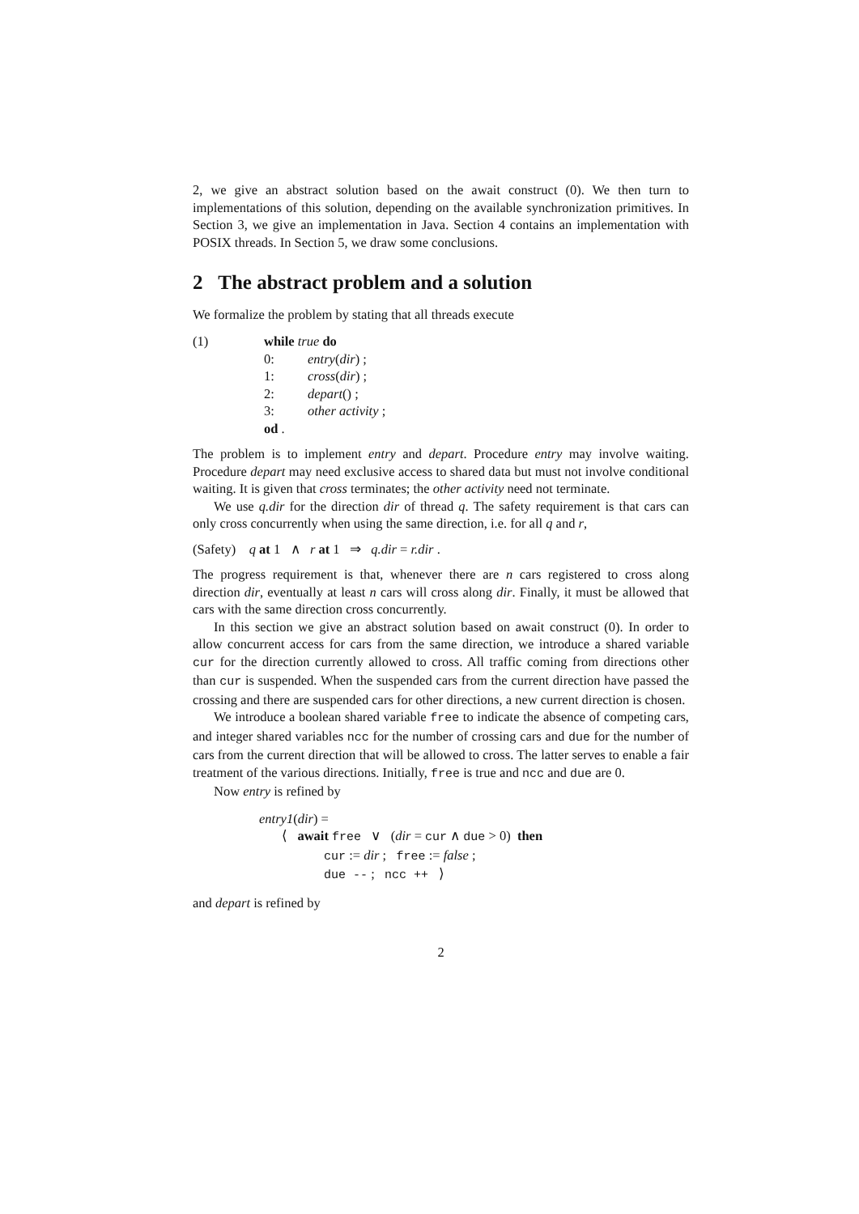2, we give an abstract solution based on the await construct (0). We then turn to implementations of this solution, depending on the available synchronization primitives. In Section 3, we give an implementation in Java. Section 4 contains an implementation with POSIX threads. In Section 5, we draw some conclusions.
2 The abstract problem and a solution
We formalize the problem by stating that all threads execute
(1) while true do
0: entry(dir) ;
1: cross(dir) ;
2: depart() ;
3: other activity ;
od .
The problem is to implement entry and depart. Procedure entry may involve waiting. Procedure depart may need exclusive access to shared data but must not involve conditional waiting. It is given that cross terminates; the other activity need not terminate.
We use q.dir for the direction dir of thread q. The safety requirement is that cars can only cross concurrently when using the same direction, i.e. for all q and r,
(Safety) q at 1 ∧ r at 1 ⇒ q.dir = r.dir .
The progress requirement is that, whenever there are n cars registered to cross along direction dir, eventually at least n cars will cross along dir. Finally, it must be allowed that cars with the same direction cross concurrently.
In this section we give an abstract solution based on await construct (0). In order to allow concurrent access for cars from the same direction, we introduce a shared variable cur for the direction currently allowed to cross. All traffic coming from directions other than cur is suspended. When the suspended cars from the current direction have passed the crossing and there are suspended cars for other directions, a new current direction is chosen.
We introduce a boolean shared variable free to indicate the absence of competing cars, and integer shared variables ncc for the number of crossing cars and due for the number of cars from the current direction that will be allowed to cross. The latter serves to enable a fair treatment of the various directions. Initially, free is true and ncc and due are 0.
Now entry is refined by
entry1(dir) =
⟨ await free ∨ (dir = cur ∧ due > 0) then
cur := dir ; free := false ;
due -- ; ncc ++ ⟩
and depart is refined by
2